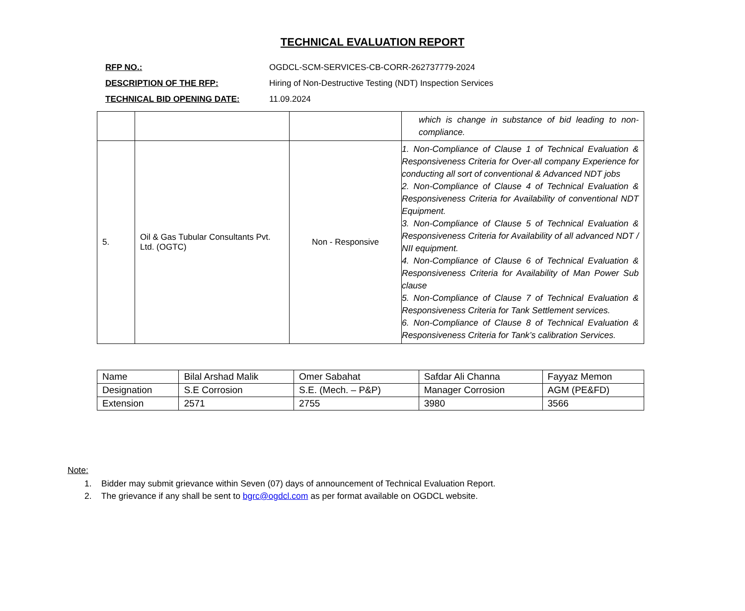TECHNICAL EVALUATION REPORT
| RFP NO.: | OGDCL-SCM-SERVICES-CB-CORR-262737779-2024 |
| DESCRIPTION OF THE RFP: | Hiring of Non-Destructive Testing (NDT) Inspection Services |
| TECHNICAL BID OPENING DATE: | 11.09.2024 |
| | | | which is change in substance of bid leading to non-compliance. |
| 5. | Oil & Gas Tubular Consultants Pvt. Ltd. (OGTC) | Non - Responsive | 1. Non-Compliance of Clause 1 of Technical Evaluation & Responsiveness Criteria for Over-all company Experience for conducting all sort of conventional & Advanced NDT jobs 2. Non-Compliance of Clause 4 of Technical Evaluation & Responsiveness Criteria for Availability of conventional NDT Equipment. 3. Non-Compliance of Clause 5 of Technical Evaluation & Responsiveness Criteria for Availability of all advanced NDT / NII equipment. 4. Non-Compliance of Clause 6 of Technical Evaluation & Responsiveness Criteria for Availability of Man Power Sub clause 5. Non-Compliance of Clause 7 of Technical Evaluation & Responsiveness Criteria for Tank Settlement services. 6. Non-Compliance of Clause 8 of Technical Evaluation & Responsiveness Criteria for Tank’s calibration Services. |
| Name | Bilal Arshad Malik | Omer Sabahat | Safdar Ali Channa | Fayyaz Memon |
| Designation | S.E Corrosion | S.E. (Mech. – P&P) | Manager Corrosion | AGM (PE&FD) |
| Extension | 2571 | 2755 | 3980 | 3566 |
Note:
1. Bidder may submit grievance within Seven (07) days of announcement of Technical Evaluation Report.
2. The grievance if any shall be sent to bgrc@ogdcl.com as per format available on OGDCL website.